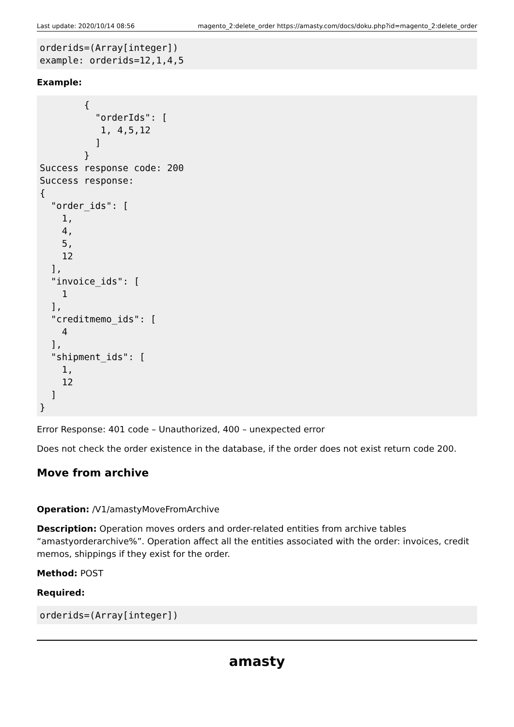Last update: 2020/10/14 08:56 magento_2:delete_order https://amasty.com/docs/doku.php?id=magento_2:delete_order
orderids=(Array[integer])
example: orderids=12,1,4,5
Example:
        {
          "orderIds": [
           1, 4,5,12
          ]
        }
Success response code: 200
Success response:
{
  "order_ids": [
    1,
    4,
    5,
    12
  ],
  "invoice_ids": [
    1
  ],
  "creditmemo_ids": [
    4
  ],
  "shipment_ids": [
    1,
    12
  ]
}
Error Response: 401 code – Unauthorized, 400 – unexpected error
Does not check the order existence in the database, if the order does not exist return code 200.
Move from archive
Operation: /V1/amastyMoveFromArchive
Description: Operation moves orders and order-related entities from archive tables “amastyorderarchive%”. Operation affect all the entities associated with the order: invoices, credit memos, shippings if they exist for the order.
Method: POST
Required:
orderids=(Array[integer])
amasty